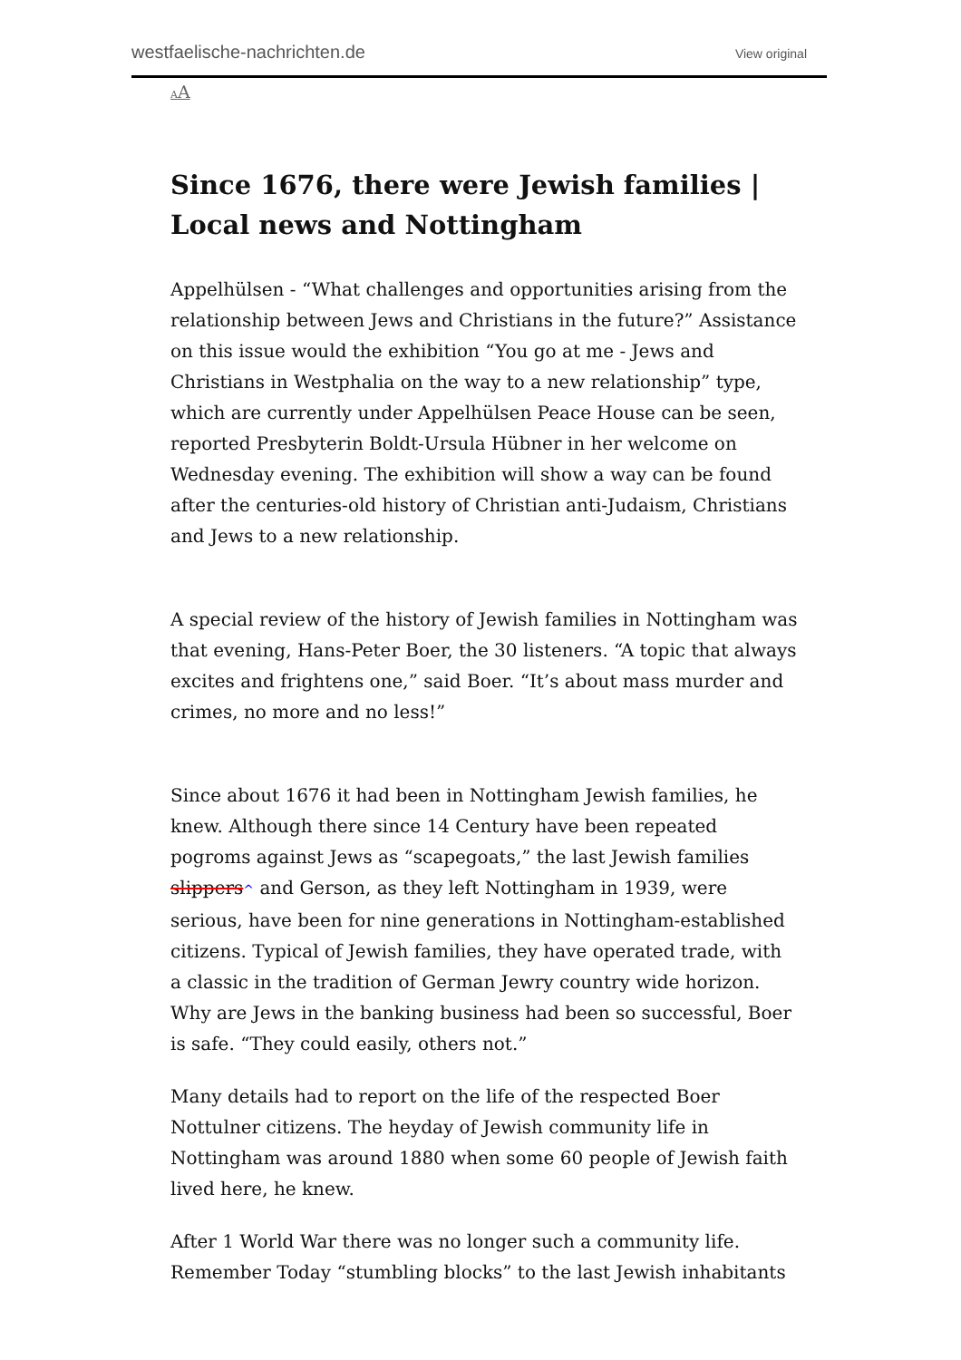westfaelische-nachrichten.de View original
AA
Since 1676, there were Jewish families | Local news and Nottingham
Appelhülsen - “What challenges and opportunities arising from the relationship between Jews and Christians in the future?” Assistance on this issue would the exhibition “You go at me - Jews and Christians in Westphalia on the way to a new relationship” type, which are currently under Appelhülsen Peace House can be seen, reported Presbyterin Boldt-Ursula Hübner in her welcome on Wednesday evening. The exhibition will show a way can be found after the centuries-old history of Christian anti-Judaism, Christians and Jews to a new relationship.
A special review of the history of Jewish families in Nottingham was that evening, Hans-Peter Boer, the 30 listeners. “A topic that always excites and frightens one,” said Boer. “It’s about mass murder and crimes, no more and no less!”
Since about 1676 it had been in Nottingham Jewish families, he knew. Although there since 14 Century have been repeated pogroms against Jews as “scapegoats,” the last Jewish families slippers^ and Gerson, as they left Nottingham in 1939, were serious, have been for nine generations in Nottingham-established citizens. Typical of Jewish families, they have operated trade, with a classic in the tradition of German Jewry country wide horizon. Why are Jews in the banking business had been so successful, Boer is safe. “They could easily, others not.”
Many details had to report on the life of the respected Boer Nottulner citizens. The heyday of Jewish community life in Nottingham was around 1880 when some 60 people of Jewish faith lived here, he knew.
After 1 World War there was no longer such a community life. Remember Today “stumbling blocks” to the last Jewish inhabitants